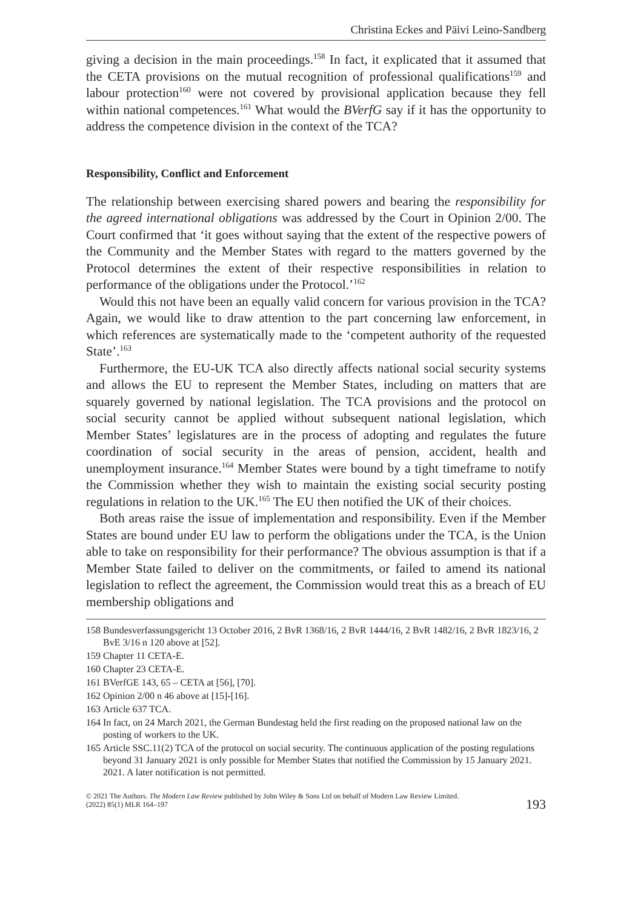Christina Eckes and Päivi Leino-Sandberg
giving a decision in the main proceedings.<sup>158</sup> In fact, it explicated that it assumed that the CETA provisions on the mutual recognition of professional qualifications<sup>159</sup> and labour protection<sup>160</sup> were not covered by provisional application because they fell within national competences.<sup>161</sup> What would the BVerfG say if it has the opportunity to address the competence division in the context of the TCA?
Responsibility, Conflict and Enforcement
The relationship between exercising shared powers and bearing the responsibility for the agreed international obligations was addressed by the Court in Opinion 2/00. The Court confirmed that ‘it goes without saying that the extent of the respective powers of the Community and the Member States with regard to the matters governed by the Protocol determines the extent of their respective responsibilities in relation to performance of the obligations under the Protocol.’<sup>162</sup>
Would this not have been an equally valid concern for various provision in the TCA? Again, we would like to draw attention to the part concerning law enforcement, in which references are systematically made to the ‘competent authority of the requested State’.<sup>163</sup>
Furthermore, the EU-UK TCA also directly affects national social security systems and allows the EU to represent the Member States, including on matters that are squarely governed by national legislation. The TCA provisions and the protocol on social security cannot be applied without subsequent national legislation, which Member States’ legislatures are in the process of adopting and regulates the future coordination of social security in the areas of pension, accident, health and unemployment insurance.<sup>164</sup> Member States were bound by a tight timeframe to notify the Commission whether they wish to maintain the existing social security posting regulations in relation to the UK.<sup>165</sup> The EU then notified the UK of their choices.
Both areas raise the issue of implementation and responsibility. Even if the Member States are bound under EU law to perform the obligations under the TCA, is the Union able to take on responsibility for their performance? The obvious assumption is that if a Member State failed to deliver on the commitments, or failed to amend its national legislation to reflect the agreement, the Commission would treat this as a breach of EU membership obligations and
158 Bundesverfassungsgericht 13 October 2016, 2 BvR 1368/16, 2 BvR 1444/16, 2 BvR 1482/16, 2 BvR 1823/16, 2 BvE 3/16 n 120 above at [52].
159 Chapter 11 CETA-E.
160 Chapter 23 CETA-E.
161 BVerfGE 143, 65 – CETA at [56], [70].
162 Opinion 2/00 n 46 above at [15]-[16].
163 Article 637 TCA.
164 In fact, on 24 March 2021, the German Bundestag held the first reading on the proposed national law on the posting of workers to the UK.
165 Article SSC.11(2) TCA of the protocol on social security. The continuous application of the posting regulations beyond 31 January 2021 is only possible for Member States that notified the Commission by 15 January 2021. 2021. A later notification is not permitted.
© 2021 The Authors. The Modern Law Review published by John Wiley & Sons Ltd on behalf of Modern Law Review Limited.
(2022) 85(1) MLR 164–197
193